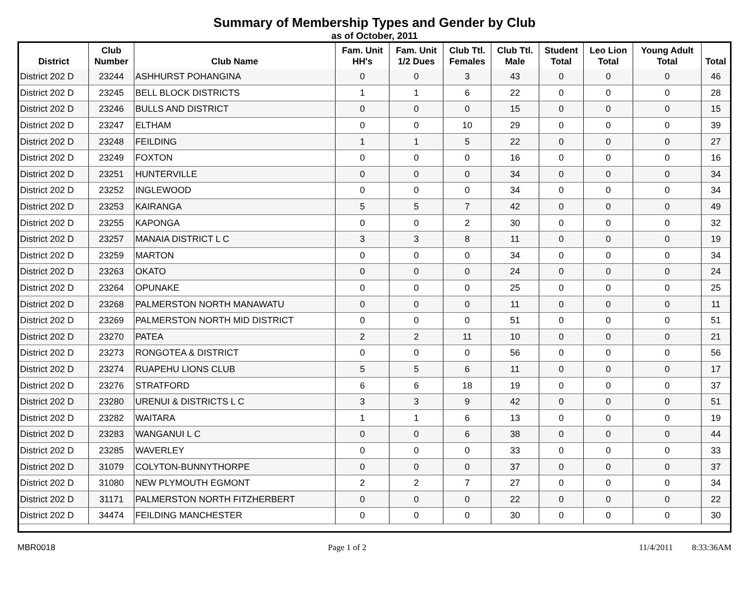Summary of Membership Types and Gender by Club
as of October, 2011
| District | Club Number | Club Name | Fam. Unit HH's | Fam. Unit 1/2 Dues | Club Ttl. Females | Club Ttl. Male | Student Total | Leo Lion Total | Young Adult Total | Total |
| --- | --- | --- | --- | --- | --- | --- | --- | --- | --- | --- |
| District 202 D | 23244 | ASHHURST POHANGINA | 0 | 0 | 3 | 43 | 0 | 0 | 0 | 46 |
| District 202 D | 23245 | BELL BLOCK DISTRICTS | 1 | 1 | 6 | 22 | 0 | 0 | 0 | 28 |
| District 202 D | 23246 | BULLS AND DISTRICT | 0 | 0 | 0 | 15 | 0 | 0 | 0 | 15 |
| District 202 D | 23247 | ELTHAM | 0 | 0 | 10 | 29 | 0 | 0 | 0 | 39 |
| District 202 D | 23248 | FEILDING | 1 | 1 | 5 | 22 | 0 | 0 | 0 | 27 |
| District 202 D | 23249 | FOXTON | 0 | 0 | 0 | 16 | 0 | 0 | 0 | 16 |
| District 202 D | 23251 | HUNTERVILLE | 0 | 0 | 0 | 34 | 0 | 0 | 0 | 34 |
| District 202 D | 23252 | INGLEWOOD | 0 | 0 | 0 | 34 | 0 | 0 | 0 | 34 |
| District 202 D | 23253 | KAIRANGA | 5 | 5 | 7 | 42 | 0 | 0 | 0 | 49 |
| District 202 D | 23255 | KAPONGA | 0 | 0 | 2 | 30 | 0 | 0 | 0 | 32 |
| District 202 D | 23257 | MANAIA DISTRICT L C | 3 | 3 | 8 | 11 | 0 | 0 | 0 | 19 |
| District 202 D | 23259 | MARTON | 0 | 0 | 0 | 34 | 0 | 0 | 0 | 34 |
| District 202 D | 23263 | OKATO | 0 | 0 | 0 | 24 | 0 | 0 | 0 | 24 |
| District 202 D | 23264 | OPUNAKE | 0 | 0 | 0 | 25 | 0 | 0 | 0 | 25 |
| District 202 D | 23268 | PALMERSTON NORTH MANAWATU | 0 | 0 | 0 | 11 | 0 | 0 | 0 | 11 |
| District 202 D | 23269 | PALMERSTON NORTH MID DISTRICT | 0 | 0 | 0 | 51 | 0 | 0 | 0 | 51 |
| District 202 D | 23270 | PATEA | 2 | 2 | 11 | 10 | 0 | 0 | 0 | 21 |
| District 202 D | 23273 | RONGOTEA & DISTRICT | 0 | 0 | 0 | 56 | 0 | 0 | 0 | 56 |
| District 202 D | 23274 | RUAPEHU LIONS CLUB | 5 | 5 | 6 | 11 | 0 | 0 | 0 | 17 |
| District 202 D | 23276 | STRATFORD | 6 | 6 | 18 | 19 | 0 | 0 | 0 | 37 |
| District 202 D | 23280 | URENUI & DISTRICTS L C | 3 | 3 | 9 | 42 | 0 | 0 | 0 | 51 |
| District 202 D | 23282 | WAITARA | 1 | 1 | 6 | 13 | 0 | 0 | 0 | 19 |
| District 202 D | 23283 | WANGANUI L C | 0 | 0 | 6 | 38 | 0 | 0 | 0 | 44 |
| District 202 D | 23285 | WAVERLEY | 0 | 0 | 0 | 33 | 0 | 0 | 0 | 33 |
| District 202 D | 31079 | COLYTON-BUNNYTHORPE | 0 | 0 | 0 | 37 | 0 | 0 | 0 | 37 |
| District 202 D | 31080 | NEW PLYMOUTH EGMONT | 2 | 2 | 7 | 27 | 0 | 0 | 0 | 34 |
| District 202 D | 31171 | PALMERSTON NORTH FITZHERBERT | 0 | 0 | 0 | 22 | 0 | 0 | 0 | 22 |
| District 202 D | 34474 | FEILDING MANCHESTER | 0 | 0 | 0 | 30 | 0 | 0 | 0 | 30 |
MBR0018 Page 1 of 2 11/4/2011 8:33:36AM